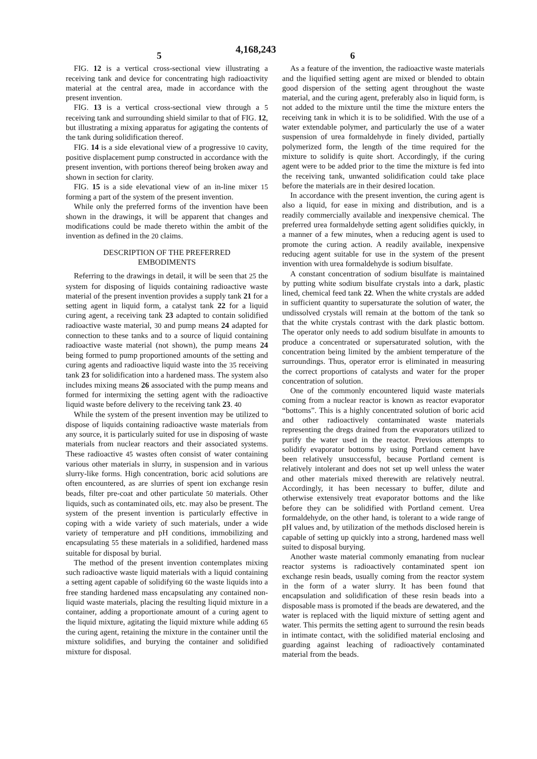5 4,168,243 6
FIG. 12 is a vertical cross-sectional view illustrating a receiving tank and device for concentrating high radioactivity material at the central area, made in accordance with the present invention.
FIG. 13 is a vertical cross-sectional view through a 5 receiving tank and surrounding shield similar to that of FIG. 12, but illustrating a mixing apparatus for agigating the contents of the tank during solidification thereof.
FIG. 14 is a side elevational view of a progressive 10 cavity, positive displacement pump constructed in accordance with the present invention, with portions thereof being broken away and shown in section for clarity.
FIG. 15 is a side elevational view of an in-line mixer 15 forming a part of the system of the present invention.
While only the preferred forms of the invention have been shown in the drawings, it will be apparent that changes and modifications could be made thereto within the ambit of the invention as defined in the 20 claims.
DESCRIPTION OF THE PREFERRED
EMBODIMENTS
Referring to the drawings in detail, it will be seen that 25 the system for disposing of liquids containing radioactive waste material of the present invention provides a supply tank 21 for a setting agent in liquid form, a catalyst tank 22 for a liquid curing agent, a receiving tank 23 adapted to contain solidified radioactive waste material, 30 and pump means 24 adapted for connection to these tanks and to a source of liquid containing radioactive waste material (not shown), the pump means 24 being formed to pump proportioned amounts of the setting and curing agents and radioactive liquid waste into the 35 receiving tank 23 for solidification into a hardened mass. The system also includes mixing means 26 associated with the pump means and formed for intermixing the setting agent with the radioactive liquid waste before delivery to the receiving tank 23. 40
While the system of the present invention may be utilized to dispose of liquids containing radioactive waste materials from any source, it is particularly suited for use in disposing of waste materials from nuclear reactors and their associated systems. These radioactive 45 wastes often consist of water containing various other materials in slurry, in suspension and in various slurry-like forms. High concentration, boric acid solutions are often encountered, as are slurries of spent ion exchange resin beads, filter pre-coat and other particulate 50 materials. Other liquids, such as contaminated oils, etc. may also be present. The system of the present invention is particularly effective in coping with a wide variety of such materials, under a wide variety of temperature and pH conditions, immobilizing and encapsulating 55 these materials in a solidified, hardened mass suitable for disposal by burial.
The method of the present invention contemplates mixing such radioactive waste liquid materials with a liquid containing a setting agent capable of solidifying 60 the waste liquids into a free standing hardened mass encapsulating any contained non-liquid waste materials, placing the resulting liquid mixture in a container, adding a proportionate amount of a curing agent to the liquid mixture, agitating the liquid mixture while adding 65 the curing agent, retaining the mixture in the container until the mixture solidifies, and burying the container and solidified mixture for disposal.
As a feature of the invention, the radioactive waste materials and the liquified setting agent are mixed or blended to obtain good dispersion of the setting agent throughout the waste material, and the curing agent, preferably also in liquid form, is not added to the mixture until the time the mixture enters the receiving tank in which it is to be solidified. With the use of a water extendable polymer, and particularly the use of a water suspension of urea formaldehyde in finely divided, partially polymerized form, the length of the time required for the mixture to solidify is quite short. Accordingly, if the curing agent were to be added prior to the time the mixture is fed into the receiving tank, unwanted solidification could take place before the materials are in their desired location.
In accordance with the present invention, the curing agent is also a liquid, for ease in mixing and distribution, and is a readily commercially available and inexpensive chemical. The preferred urea formaldehyde setting agent solidifies quickly, in a manner of a few minutes, when a reducing agent is used to promote the curing action. A readily available, inexpensive reducing agent suitable for use in the system of the present invention with urea formaldehyde is sodium bisulfate.
A constant concentration of sodium bisulfate is maintained by putting white sodium bisulfate crystals into a dark, plastic lined, chemical feed tank 22. When the white crystals are added in sufficient quantity to supersaturate the solution of water, the undissolved crystals will remain at the bottom of the tank so that the white crystals contrast with the dark plastic bottom. The operator only needs to add sodium bisulfate in amounts to produce a concentrated or supersaturated solution, with the concentration being limited by the ambient temperature of the surroundings. Thus, operator error is eliminated in measuring the correct proportions of catalysts and water for the proper concentration of solution.
One of the commonly encountered liquid waste materials coming from a nuclear reactor is known as reactor evaporator “bottoms”. This is a highly concentrated solution of boric acid and other radioactively contaminated waste materials representing the dregs drained from the evaporators utilized to purify the water used in the reactor. Previous attempts to solidify evaporator bottoms by using Portland cement have been relatively unsuccessful, because Portland cement is relatively intolerant and does not set up well unless the water and other materials mixed therewith are relatively neutral. Accordingly, it has been necessary to buffer, dilute and otherwise extensively treat evaporator bottoms and the like before they can be solidified with Portland cement. Urea formaldehyde, on the other hand, is tolerant to a wide range of pH values and, by utilization of the methods disclosed herein is capable of setting up quickly into a strong, hardened mass well suited to disposal burying.
Another waste material commonly emanating from nuclear reactor systems is radioactively contaminated spent ion exchange resin beads, usually coming from the reactor system in the form of a water slurry. It has been found that encapsulation and solidification of these resin beads into a disposable mass is promoted if the beads are dewatered, and the water is replaced with the liquid mixture of setting agent and water. This permits the setting agent to surround the resin beads in intimate contact, with the solidified material enclosing and guarding against leaching of radioactively contaminated material from the beads.